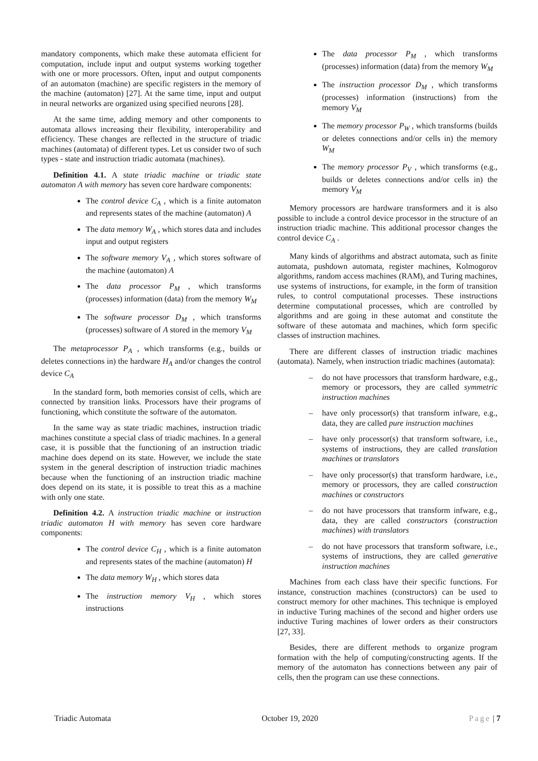mandatory components, which make these automata efficient for computation, include input and output systems working together with one or more processors. Often, input and output components of an automaton (machine) are specific registers in the memory of the machine (automaton) [27]. At the same time, input and output in neural networks are organized using specified neurons [28].
At the same time, adding memory and other components to automata allows increasing their flexibility, interoperability and efficiency. These changes are reflected in the structure of triadic machines (automata) of different types. Let us consider two of such types - state and instruction triadic automata (machines).
Definition 4.1. A state triadic machine or triadic state automaton A with memory has seven core hardware components:
The control device C<sub>A</sub> , which is a finite automaton and represents states of the machine (automaton) A
The data memory W<sub>A</sub> , which stores data and includes input and output registers
The software memory V<sub>A</sub> , which stores software of the machine (automaton) A
The data processor P<sub>M</sub> , which transforms (processes) information (data) from the memory W<sub>M</sub>
The software processor D<sub>M</sub> , which transforms (processes) software of A stored in the memory V<sub>M</sub>
The metaprocessor P<sub>A</sub> , which transforms (e.g., builds or deletes connections in) the hardware H<sub>A</sub> and/or changes the control device C<sub>A</sub>
In the standard form, both memories consist of cells, which are connected by transition links. Processors have their programs of functioning, which constitute the software of the automaton.
In the same way as state triadic machines, instruction triadic machines constitute a special class of triadic machines. In a general case, it is possible that the functioning of an instruction triadic machine does depend on its state. However, we include the state system in the general description of instruction triadic machines because when the functioning of an instruction triadic machine does depend on its state, it is possible to treat this as a machine with only one state.
Definition 4.2. A instruction triadic machine or instruction triadic automaton H with memory has seven core hardware components:
The control device C<sub>H</sub> , which is a finite automaton and represents states of the machine (automaton) H
The data memory W<sub>H</sub> , which stores data
The instruction memory V<sub>H</sub> , which stores instructions
The data processor P<sub>M</sub> , which transforms (processes) information (data) from the memory W<sub>M</sub>
The instruction processor D<sub>M</sub> , which transforms (processes) information (instructions) from the memory V<sub>M</sub>
The memory processor P<sub>W</sub> , which transforms (builds or deletes connections and/or cells in) the memory W<sub>M</sub>
The memory processor P<sub>V</sub> , which transforms (e.g., builds or deletes connections and/or cells in) the memory V<sub>M</sub>
Memory processors are hardware transformers and it is also possible to include a control device processor in the structure of an instruction triadic machine. This additional processor changes the control device C<sub>A</sub> .
Many kinds of algorithms and abstract automata, such as finite automata, pushdown automata, register machines, Kolmogorov algorithms, random access machines (RAM), and Turing machines, use systems of instructions, for example, in the form of transition rules, to control computational processes. These instructions determine computational processes, which are controlled by algorithms and are going in these automat and constitute the software of these automata and machines, which form specific classes of instruction machines.
There are different classes of instruction triadic machines (automata). Namely, when instruction triadic machines (automata):
– do not have processors that transform hardware, e.g., memory or processors, they are called symmetric instruction machines
– have only processor(s) that transform infware, e.g., data, they are called pure instruction machines
– have only processor(s) that transform software, i.e., systems of instructions, they are called translation machines or translators
– have only processor(s) that transform hardware, i.e., memory or processors, they are called construction machines or constructors
– do not have processors that transform infware, e.g., data, they are called constructors (construction machines) with translators
– do not have processors that transform software, i.e., systems of instructions, they are called generative instruction machines
Machines from each class have their specific functions. For instance, construction machines (constructors) can be used to construct memory for other machines. This technique is employed in inductive Turing machines of the second and higher orders use inductive Turing machines of lower orders as their constructors [27, 33].
Besides, there are different methods to organize program formation with the help of computing/constructing agents. If the memory of the automaton has connections between any pair of cells, then the program can use these connections.
Triadic Automata October 19, 2020 Page | 7